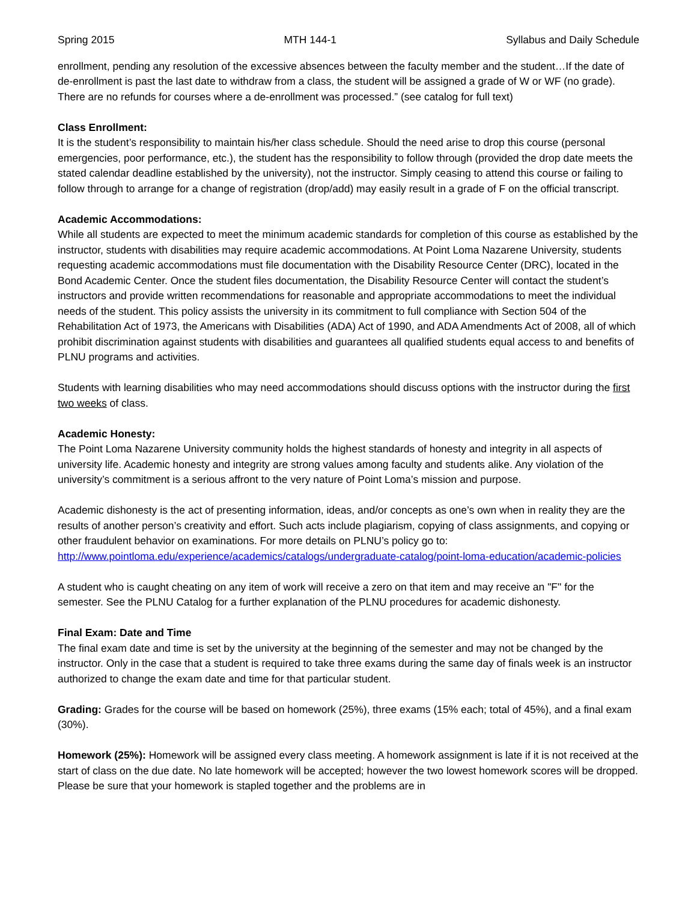Spring 2015 MTH 144-1 Syllabus and Daily Schedule
enrollment, pending any resolution of the excessive absences between the faculty member and the student…If the date of de-enrollment is past the last date to withdraw from a class, the student will be assigned a grade of W or WF (no grade). There are no refunds for courses where a de-enrollment was processed.” (see catalog for full text)
Class Enrollment:
It is the student’s responsibility to maintain his/her class schedule. Should the need arise to drop this course (personal emergencies, poor performance, etc.), the student has the responsibility to follow through (provided the drop date meets the stated calendar deadline established by the university), not the instructor. Simply ceasing to attend this course or failing to follow through to arrange for a change of registration (drop/add) may easily result in a grade of F on the official transcript.
Academic Accommodations:
While all students are expected to meet the minimum academic standards for completion of this course as established by the instructor, students with disabilities may require academic accommodations. At Point Loma Nazarene University, students requesting academic accommodations must file documentation with the Disability Resource Center (DRC), located in the Bond Academic Center. Once the student files documentation, the Disability Resource Center will contact the student’s instructors and provide written recommendations for reasonable and appropriate accommodations to meet the individual needs of the student. This policy assists the university in its commitment to full compliance with Section 504 of the Rehabilitation Act of 1973, the Americans with Disabilities (ADA) Act of 1990, and ADA Amendments Act of 2008, all of which prohibit discrimination against students with disabilities and guarantees all qualified students equal access to and benefits of PLNU programs and activities.
Students with learning disabilities who may need accommodations should discuss options with the instructor during the first two weeks of class.
Academic Honesty:
The Point Loma Nazarene University community holds the highest standards of honesty and integrity in all aspects of university life. Academic honesty and integrity are strong values among faculty and students alike. Any violation of the university’s commitment is a serious affront to the very nature of Point Loma’s mission and purpose.
Academic dishonesty is the act of presenting information, ideas, and/or concepts as one’s own when in reality they are the results of another person’s creativity and effort. Such acts include plagiarism, copying of class assignments, and copying or other fraudulent behavior on examinations. For more details on PLNU’s policy go to: http://www.pointloma.edu/experience/academics/catalogs/undergraduate-catalog/point-loma-education/academic-policies
A student who is caught cheating on any item of work will receive a zero on that item and may receive an "F" for the semester. See the PLNU Catalog for a further explanation of the PLNU procedures for academic dishonesty.
Final Exam: Date and Time
The final exam date and time is set by the university at the beginning of the semester and may not be changed by the instructor. Only in the case that a student is required to take three exams during the same day of finals week is an instructor authorized to change the exam date and time for that particular student.
Grading: Grades for the course will be based on homework (25%), three exams (15% each; total of 45%), and a final exam (30%).
Homework (25%): Homework will be assigned every class meeting. A homework assignment is late if it is not received at the start of class on the due date. No late homework will be accepted; however the two lowest homework scores will be dropped. Please be sure that your homework is stapled together and the problems are in